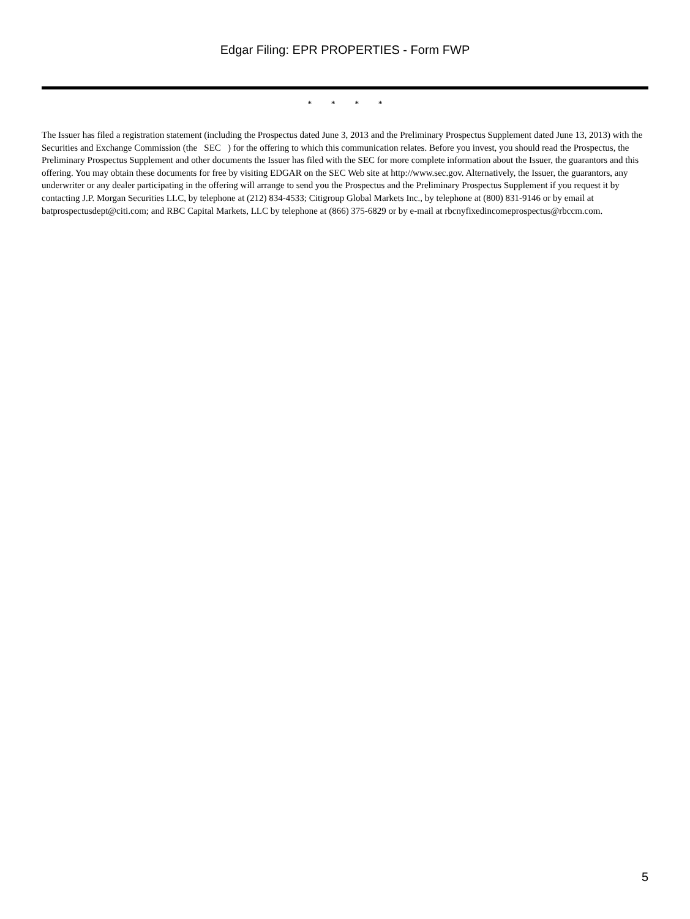Edgar Filing: EPR PROPERTIES - Form FWP
* * * *
The Issuer has filed a registration statement (including the Prospectus dated June 3, 2013 and the Preliminary Prospectus Supplement dated June 13, 2013) with the Securities and Exchange Commission (the SEC ) for the offering to which this communication relates. Before you invest, you should read the Prospectus, the Preliminary Prospectus Supplement and other documents the Issuer has filed with the SEC for more complete information about the Issuer, the guarantors and this offering. You may obtain these documents for free by visiting EDGAR on the SEC Web site at http://www.sec.gov. Alternatively, the Issuer, the guarantors, any underwriter or any dealer participating in the offering will arrange to send you the Prospectus and the Preliminary Prospectus Supplement if you request it by contacting J.P. Morgan Securities LLC, by telephone at (212) 834-4533; Citigroup Global Markets Inc., by telephone at (800) 831-9146 or by email at batprospectusdept@citi.com; and RBC Capital Markets, LLC by telephone at (866) 375-6829 or by e-mail at rbcnyfixedincomeprospectus@rbccm.com.
5